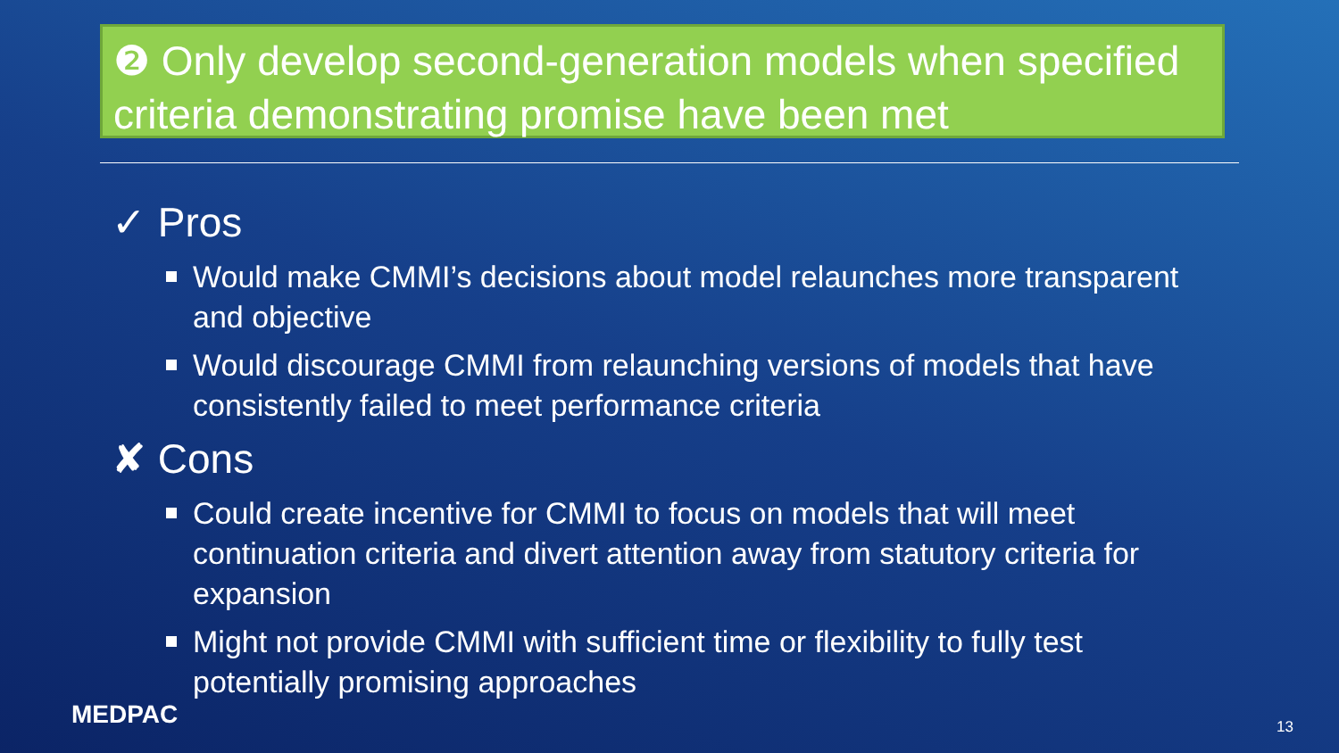❷ Only develop second-generation models when specified criteria demonstrating promise have been met
✓ Pros
Would make CMMI’s decisions about model relaunches more transparent and objective
Would discourage CMMI from relaunching versions of models that have consistently failed to meet performance criteria
✘ Cons
Could create incentive for CMMI to focus on models that will meet continuation criteria and divert attention away from statutory criteria for expansion
Might not provide CMMI with sufficient time or flexibility to fully test potentially promising approaches
MEDPAC 13